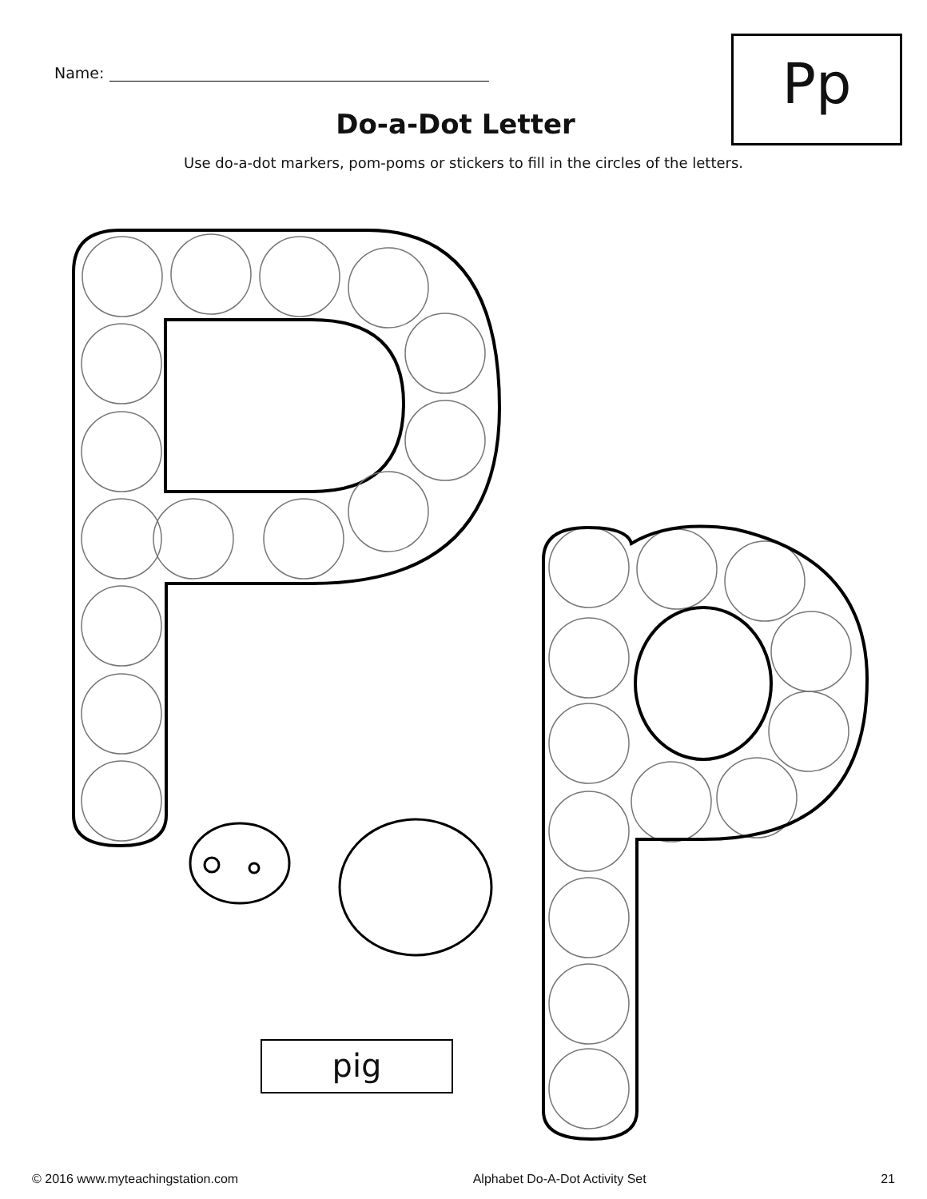Name: Pp
Do-a-Dot Letter
Use do-a-dot markers, pom-poms or stickers to fill in the circles of the letters.
pig
© 2016 www.myteachingstation.com Alphabet Do-A-Dot Activity Set 21